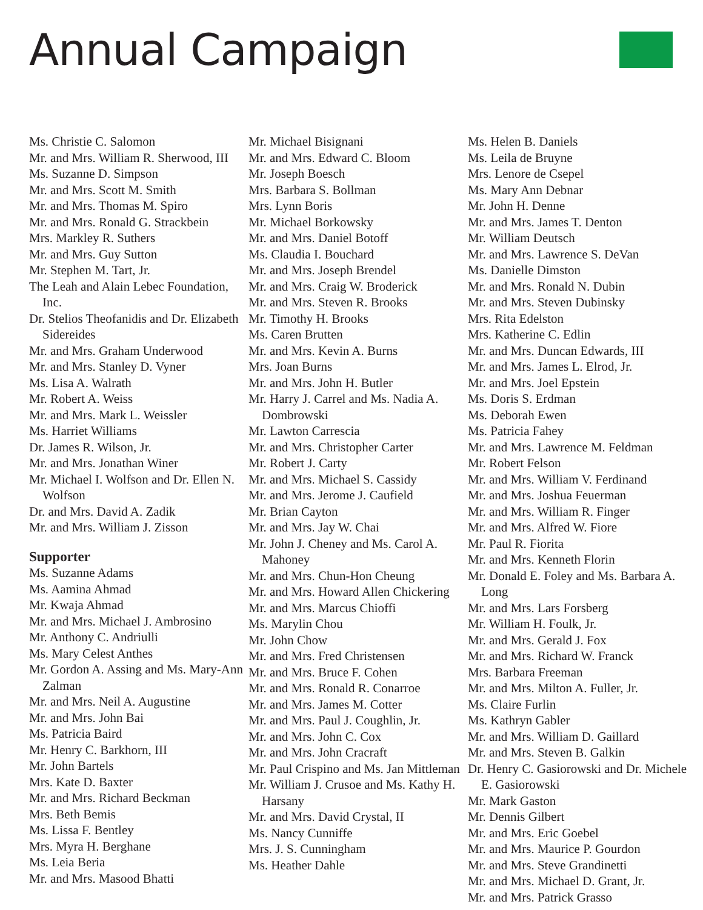Annual Campaign
Ms. Christie C. Salomon
Mr. and Mrs. William R. Sherwood, III
Ms. Suzanne D. Simpson
Mr. and Mrs. Scott M. Smith
Mr. and Mrs. Thomas M. Spiro
Mr. and Mrs. Ronald G. Strackbein
Mrs. Markley R. Suthers
Mr. and Mrs. Guy Sutton
Mr. Stephen M. Tart, Jr.
The Leah and Alain Lebec Foundation, Inc.
Dr. Stelios Theofanidis and Dr. Elizabeth Sidereides
Mr. and Mrs. Graham Underwood
Mr. and Mrs. Stanley D. Vyner
Ms. Lisa A. Walrath
Mr. Robert A. Weiss
Mr. and Mrs. Mark L. Weissler
Ms. Harriet Williams
Dr. James R. Wilson, Jr.
Mr. and Mrs. Jonathan Winer
Mr. Michael I. Wolfson and Dr. Ellen N. Wolfson
Dr. and Mrs. David A. Zadik
Mr. and Mrs. William J. Zisson
Supporter
Ms. Suzanne Adams
Ms. Aamina Ahmad
Mr. Kwaja Ahmad
Mr. and Mrs. Michael J. Ambrosino
Mr. Anthony C. Andriulli
Ms. Mary Celest Anthes
Mr. Gordon A. Assing and Ms. Mary-Ann Zalman
Mr. and Mrs. Neil A. Augustine
Mr. and Mrs. John Bai
Ms. Patricia Baird
Mr. Henry C. Barkhorn, III
Mr. John Bartels
Mrs. Kate D. Baxter
Mr. and Mrs. Richard Beckman
Mrs. Beth Bemis
Ms. Lissa F. Bentley
Mrs. Myra H. Berghane
Ms. Leia Beria
Mr. and Mrs. Masood Bhatti
Mr. Michael Bisignani
Mr. and Mrs. Edward C. Bloom
Mr. Joseph Boesch
Mrs. Barbara S. Bollman
Mrs. Lynn Boris
Mr. Michael Borkowsky
Mr. and Mrs. Daniel Botoff
Ms. Claudia I. Bouchard
Mr. and Mrs. Joseph Brendel
Mr. and Mrs. Craig W. Broderick
Mr. and Mrs. Steven R. Brooks
Mr. Timothy H. Brooks
Ms. Caren Brutten
Mr. and Mrs. Kevin A. Burns
Mrs. Joan Burns
Mr. and Mrs. John H. Butler
Mr. Harry J. Carrel and Ms. Nadia A. Dombrowski
Mr. Lawton Carrescia
Mr. and Mrs. Christopher Carter
Mr. Robert J. Carty
Mr. and Mrs. Michael S. Cassidy
Mr. and Mrs. Jerome J. Caufield
Mr. Brian Cayton
Mr. and Mrs. Jay W. Chai
Mr. John J. Cheney and Ms. Carol A. Mahoney
Mr. and Mrs. Chun-Hon Cheung
Mr. and Mrs. Howard Allen Chickering
Mr. and Mrs. Marcus Chioffi
Ms. Marylin Chou
Mr. John Chow
Mr. and Mrs. Fred Christensen
Mr. and Mrs. Bruce F. Cohen
Mr. and Mrs. Ronald R. Conarroe
Mr. and Mrs. James M. Cotter
Mr. and Mrs. Paul J. Coughlin, Jr.
Mr. and Mrs. John C. Cox
Mr. and Mrs. John Cracraft
Mr. Paul Crispino and Ms. Jan Mittleman
Mr. William J. Crusoe and Ms. Kathy H. Harsany
Mr. and Mrs. David Crystal, II
Ms. Nancy Cunniffe
Mrs. J. S. Cunningham
Ms. Heather Dahle
Ms. Helen B. Daniels
Ms. Leila de Bruyne
Mrs. Lenore de Csepel
Ms. Mary Ann Debnar
Mr. John H. Denne
Mr. and Mrs. James T. Denton
Mr. William Deutsch
Mr. and Mrs. Lawrence S. DeVan
Ms. Danielle Dimston
Mr. and Mrs. Ronald N. Dubin
Mr. and Mrs. Steven Dubinsky
Mrs. Rita Edelston
Mrs. Katherine C. Edlin
Mr. and Mrs. Duncan Edwards, III
Mr. and Mrs. James L. Elrod, Jr.
Mr. and Mrs. Joel Epstein
Ms. Doris S. Erdman
Ms. Deborah Ewen
Ms. Patricia Fahey
Mr. and Mrs. Lawrence M. Feldman
Mr. Robert Felson
Mr. and Mrs. William V. Ferdinand
Mr. and Mrs. Joshua Feuerman
Mr. and Mrs. William R. Finger
Mr. and Mrs. Alfred W. Fiore
Mr. Paul R. Fiorita
Mr. and Mrs. Kenneth Florin
Mr. Donald E. Foley and Ms. Barbara A. Long
Mr. and Mrs. Lars Forsberg
Mr. William H. Foulk, Jr.
Mr. and Mrs. Gerald J. Fox
Mr. and Mrs. Richard W. Franck
Mrs. Barbara Freeman
Mr. and Mrs. Milton A. Fuller, Jr.
Ms. Claire Furlin
Ms. Kathryn Gabler
Mr. and Mrs. William D. Gaillard
Mr. and Mrs. Steven B. Galkin
Dr. Henry C. Gasiorowski and Dr. Michele E. Gasiorowski
Mr. Mark Gaston
Mr. Dennis Gilbert
Mr. and Mrs. Eric Goebel
Mr. and Mrs. Maurice P. Gourdon
Mr. and Mrs. Steve Grandinetti
Mr. and Mrs. Michael D. Grant, Jr.
Mr. and Mrs. Patrick Grasso